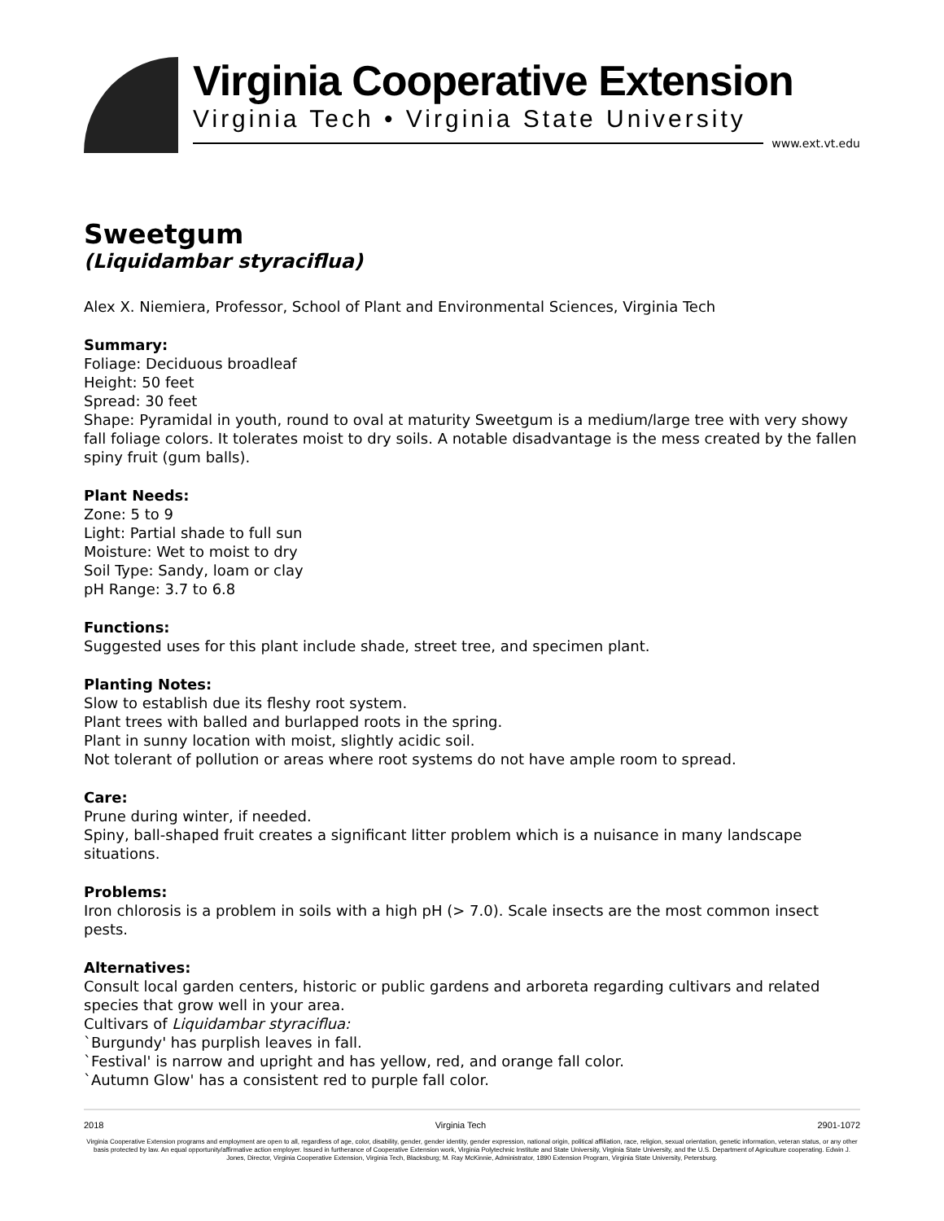Virginia Cooperative Extension
Virginia Tech • Virginia State University
www.ext.vt.edu
Sweetgum
(Liquidambar styraciflua)
Alex X. Niemiera, Professor, School of Plant and Environmental Sciences, Virginia Tech
Summary:
Foliage: Deciduous broadleaf
Height: 50 feet
Spread: 30 feet
Shape: Pyramidal in youth, round to oval at maturity Sweetgum is a medium/large tree with very showy fall foliage colors. It tolerates moist to dry soils. A notable disadvantage is the mess created by the fallen spiny fruit (gum balls).
Plant Needs:
Zone: 5 to 9
Light: Partial shade to full sun
Moisture: Wet to moist to dry
Soil Type: Sandy, loam or clay
pH Range: 3.7 to 6.8
Functions:
Suggested uses for this plant include shade, street tree, and specimen plant.
Planting Notes:
Slow to establish due its fleshy root system.
Plant trees with balled and burlapped roots in the spring.
Plant in sunny location with moist, slightly acidic soil.
Not tolerant of pollution or areas where root systems do not have ample room to spread.
Care:
Prune during winter, if needed.
Spiny, ball-shaped fruit creates a significant litter problem which is a nuisance in many landscape situations.
Problems:
Iron chlorosis is a problem in soils with a high pH (> 7.0). Scale insects are the most common insect pests.
Alternatives:
Consult local garden centers, historic or public gardens and arboreta regarding cultivars and related species that grow well in your area.
Cultivars of Liquidambar styraciflua:
`Burgundy' has purplish leaves in fall.
`Festival' is narrow and upright and has yellow, red, and orange fall color.
`Autumn Glow' has a consistent red to purple fall color.
2018 Virginia Tech 2901-1072
Virginia Cooperative Extension programs and employment are open to all, regardless of age, color, disability, gender, gender identity, gender expression, national origin, political affiliation, race, religion, sexual orientation, genetic information, veteran status, or any other basis protected by law. An equal opportunity/affirmative action employer. Issued in furtherance of Cooperative Extension work, Virginia Polytechnic Institute and State University, Virginia State University, and the U.S. Department of Agriculture cooperating. Edwin J. Jones, Director, Virginia Cooperative Extension, Virginia Tech, Blacksburg; M. Ray McKinnie, Administrator, 1890 Extension Program, Virginia State University, Petersburg.